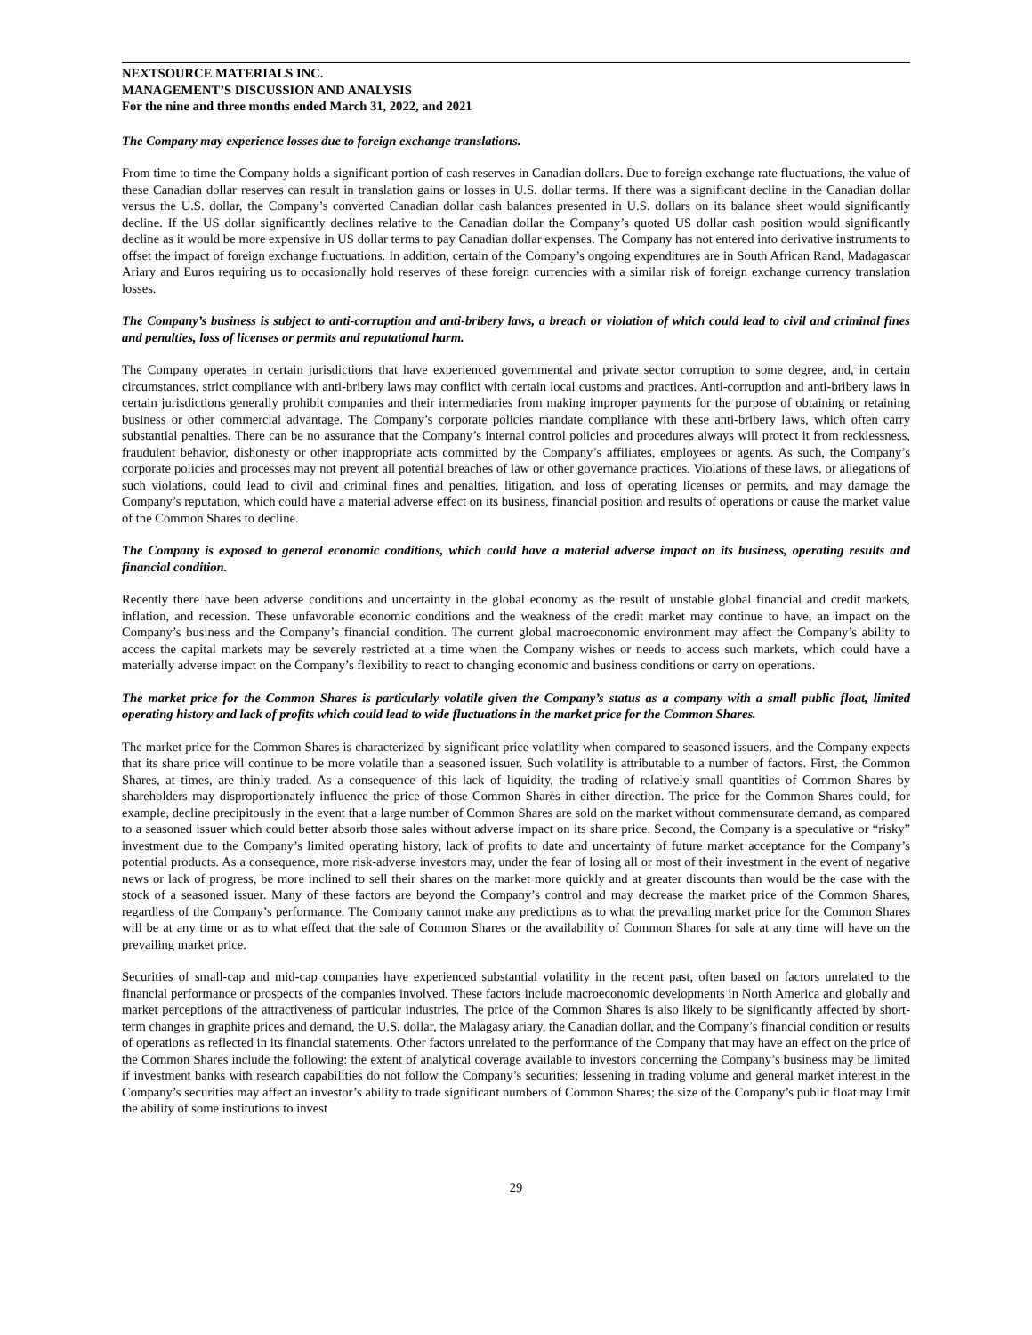NEXTSOURCE MATERIALS INC.
MANAGEMENT’S DISCUSSION AND ANALYSIS
For the nine and three months ended March 31, 2022, and 2021
The Company may experience losses due to foreign exchange translations.
From time to time the Company holds a significant portion of cash reserves in Canadian dollars. Due to foreign exchange rate fluctuations, the value of these Canadian dollar reserves can result in translation gains or losses in U.S. dollar terms. If there was a significant decline in the Canadian dollar versus the U.S. dollar, the Company’s converted Canadian dollar cash balances presented in U.S. dollars on its balance sheet would significantly decline. If the US dollar significantly declines relative to the Canadian dollar the Company’s quoted US dollar cash position would significantly decline as it would be more expensive in US dollar terms to pay Canadian dollar expenses. The Company has not entered into derivative instruments to offset the impact of foreign exchange fluctuations. In addition, certain of the Company’s ongoing expenditures are in South African Rand, Madagascar Ariary and Euros requiring us to occasionally hold reserves of these foreign currencies with a similar risk of foreign exchange currency translation losses.
The Company’s business is subject to anti-corruption and anti-bribery laws, a breach or violation of which could lead to civil and criminal fines and penalties, loss of licenses or permits and reputational harm.
The Company operates in certain jurisdictions that have experienced governmental and private sector corruption to some degree, and, in certain circumstances, strict compliance with anti-bribery laws may conflict with certain local customs and practices. Anti-corruption and anti-bribery laws in certain jurisdictions generally prohibit companies and their intermediaries from making improper payments for the purpose of obtaining or retaining business or other commercial advantage. The Company’s corporate policies mandate compliance with these anti-bribery laws, which often carry substantial penalties. There can be no assurance that the Company’s internal control policies and procedures always will protect it from recklessness, fraudulent behavior, dishonesty or other inappropriate acts committed by the Company’s affiliates, employees or agents. As such, the Company’s corporate policies and processes may not prevent all potential breaches of law or other governance practices. Violations of these laws, or allegations of such violations, could lead to civil and criminal fines and penalties, litigation, and loss of operating licenses or permits, and may damage the Company’s reputation, which could have a material adverse effect on its business, financial position and results of operations or cause the market value of the Common Shares to decline.
The Company is exposed to general economic conditions, which could have a material adverse impact on its business, operating results and financial condition.
Recently there have been adverse conditions and uncertainty in the global economy as the result of unstable global financial and credit markets, inflation, and recession. These unfavorable economic conditions and the weakness of the credit market may continue to have, an impact on the Company’s business and the Company’s financial condition. The current global macroeconomic environment may affect the Company’s ability to access the capital markets may be severely restricted at a time when the Company wishes or needs to access such markets, which could have a materially adverse impact on the Company’s flexibility to react to changing economic and business conditions or carry on operations.
The market price for the Common Shares is particularly volatile given the Company’s status as a company with a small public float, limited operating history and lack of profits which could lead to wide fluctuations in the market price for the Common Shares.
The market price for the Common Shares is characterized by significant price volatility when compared to seasoned issuers, and the Company expects that its share price will continue to be more volatile than a seasoned issuer. Such volatility is attributable to a number of factors. First, the Common Shares, at times, are thinly traded. As a consequence of this lack of liquidity, the trading of relatively small quantities of Common Shares by shareholders may disproportionately influence the price of those Common Shares in either direction. The price for the Common Shares could, for example, decline precipitously in the event that a large number of Common Shares are sold on the market without commensurate demand, as compared to a seasoned issuer which could better absorb those sales without adverse impact on its share price. Second, the Company is a speculative or “risky” investment due to the Company’s limited operating history, lack of profits to date and uncertainty of future market acceptance for the Company’s potential products. As a consequence, more risk-adverse investors may, under the fear of losing all or most of their investment in the event of negative news or lack of progress, be more inclined to sell their shares on the market more quickly and at greater discounts than would be the case with the stock of a seasoned issuer. Many of these factors are beyond the Company’s control and may decrease the market price of the Common Shares, regardless of the Company’s performance. The Company cannot make any predictions as to what the prevailing market price for the Common Shares will be at any time or as to what effect that the sale of Common Shares or the availability of Common Shares for sale at any time will have on the prevailing market price.
Securities of small-cap and mid-cap companies have experienced substantial volatility in the recent past, often based on factors unrelated to the financial performance or prospects of the companies involved. These factors include macroeconomic developments in North America and globally and market perceptions of the attractiveness of particular industries. The price of the Common Shares is also likely to be significantly affected by short-term changes in graphite prices and demand, the U.S. dollar, the Malagasy ariary, the Canadian dollar, and the Company’s financial condition or results of operations as reflected in its financial statements. Other factors unrelated to the performance of the Company that may have an effect on the price of the Common Shares include the following: the extent of analytical coverage available to investors concerning the Company’s business may be limited if investment banks with research capabilities do not follow the Company’s securities; lessening in trading volume and general market interest in the Company’s securities may affect an investor’s ability to trade significant numbers of Common Shares; the size of the Company’s public float may limit the ability of some institutions to invest
29